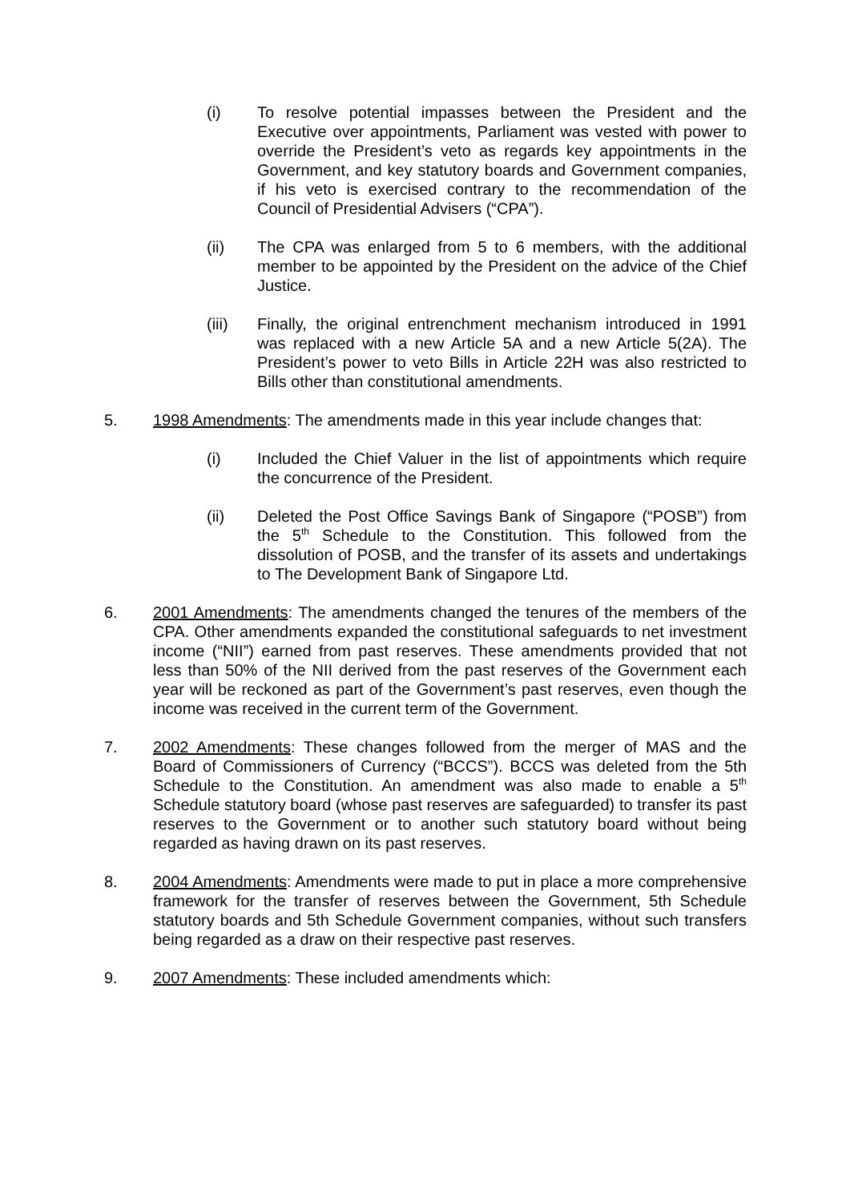(i) To resolve potential impasses between the President and the Executive over appointments, Parliament was vested with power to override the President’s veto as regards key appointments in the Government, and key statutory boards and Government companies, if his veto is exercised contrary to the recommendation of the Council of Presidential Advisers (“CPA”).
(ii) The CPA was enlarged from 5 to 6 members, with the additional member to be appointed by the President on the advice of the Chief Justice.
(iii) Finally, the original entrenchment mechanism introduced in 1991 was replaced with a new Article 5A and a new Article 5(2A). The President’s power to veto Bills in Article 22H was also restricted to Bills other than constitutional amendments.
5. 1998 Amendments: The amendments made in this year include changes that:
(i) Included the Chief Valuer in the list of appointments which require the concurrence of the President.
(ii) Deleted the Post Office Savings Bank of Singapore (“POSB”) from the 5<sup>th</sup> Schedule to the Constitution. This followed from the dissolution of POSB, and the transfer of its assets and undertakings to The Development Bank of Singapore Ltd.
6. 2001 Amendments: The amendments changed the tenures of the members of the CPA. Other amendments expanded the constitutional safeguards to net investment income (“NII”) earned from past reserves. These amendments provided that not less than 50% of the NII derived from the past reserves of the Government each year will be reckoned as part of the Government’s past reserves, even though the income was received in the current term of the Government.
7. 2002 Amendments: These changes followed from the merger of MAS and the Board of Commissioners of Currency (“BCCS”). BCCS was deleted from the 5th Schedule to the Constitution. An amendment was also made to enable a 5<sup>th</sup> Schedule statutory board (whose past reserves are safeguarded) to transfer its past reserves to the Government or to another such statutory board without being regarded as having drawn on its past reserves.
8. 2004 Amendments: Amendments were made to put in place a more comprehensive framework for the transfer of reserves between the Government, 5th Schedule statutory boards and 5th Schedule Government companies, without such transfers being regarded as a draw on their respective past reserves.
9. 2007 Amendments: These included amendments which: